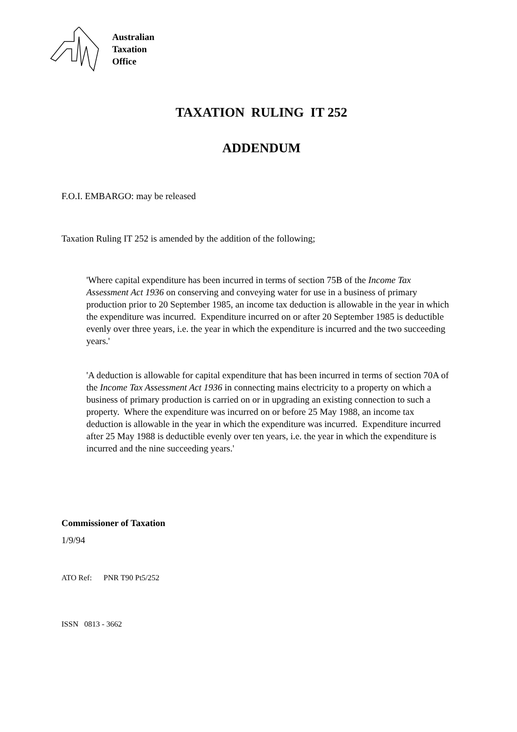Australian
Taxation
Office
TAXATION RULING IT 252
ADDENDUM
F.O.I. EMBARGO: may be released
Taxation Ruling IT 252 is amended by the addition of the following;
'Where capital expenditure has been incurred in terms of section 75B of the Income Tax Assessment Act 1936 on conserving and conveying water for use in a business of primary production prior to 20 September 1985, an income tax deduction is allowable in the year in which the expenditure was incurred. Expenditure incurred on or after 20 September 1985 is deductible evenly over three years, i.e. the year in which the expenditure is incurred and the two succeeding years.'
'A deduction is allowable for capital expenditure that has been incurred in terms of section 70A of the Income Tax Assessment Act 1936 in connecting mains electricity to a property on which a business of primary production is carried on or in upgrading an existing connection to such a property. Where the expenditure was incurred on or before 25 May 1988, an income tax deduction is allowable in the year in which the expenditure was incurred. Expenditure incurred after 25 May 1988 is deductible evenly over ten years, i.e. the year in which the expenditure is incurred and the nine succeeding years.'
Commissioner of Taxation
1/9/94
ATO Ref: PNR T90 Pt5/252
ISSN 0813 - 3662